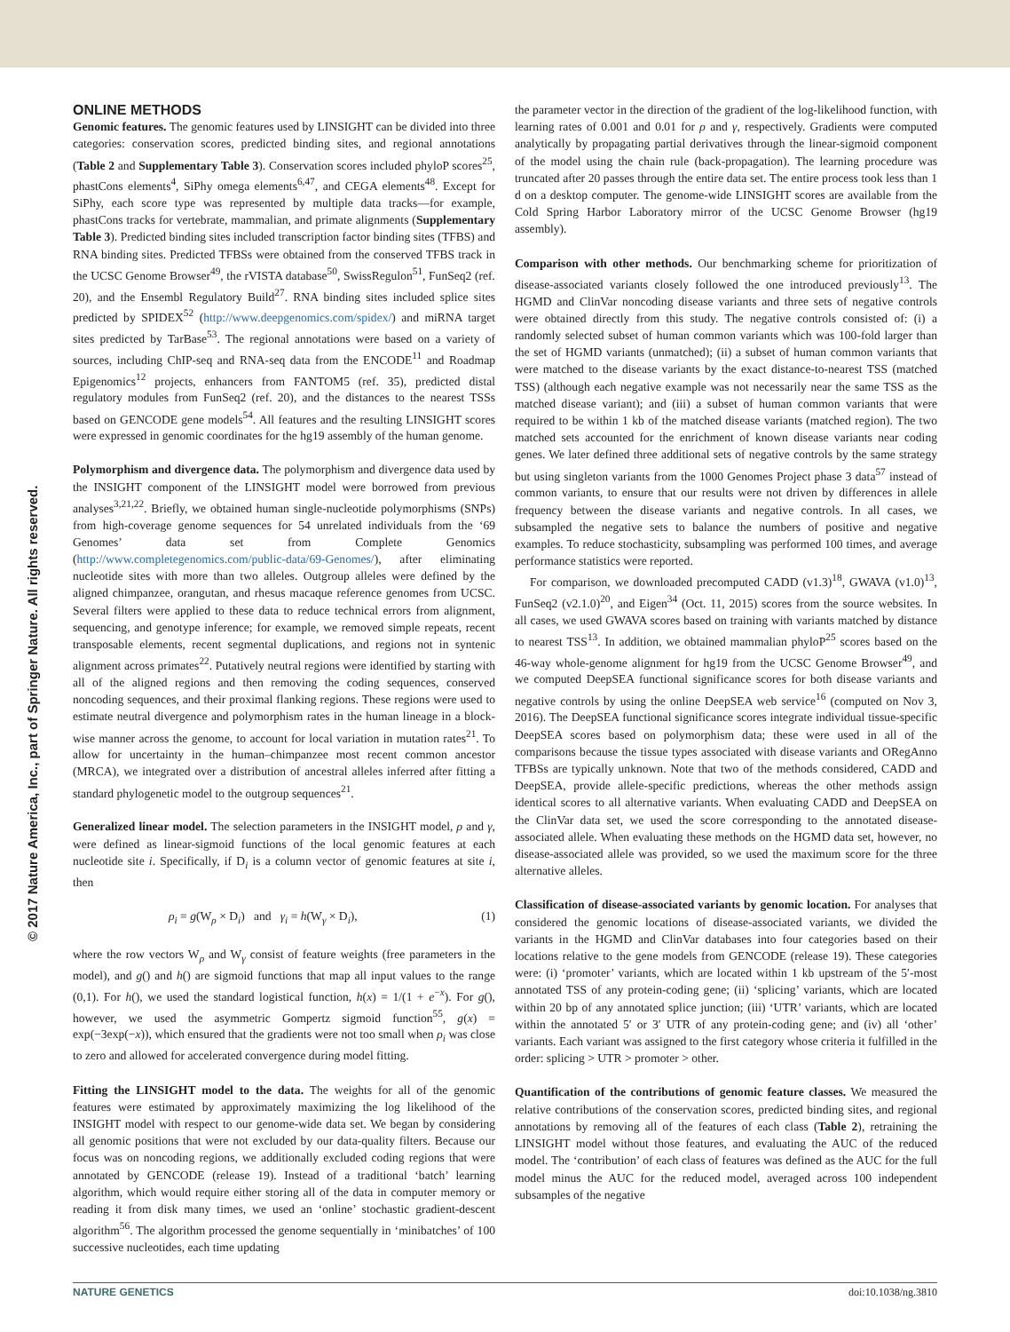© 2017 Nature America, Inc., part of Springer Nature. All rights reserved.
ONLINE METHODS
Genomic features. The genomic features used by LINSIGHT can be divided into three categories: conservation scores, predicted binding sites, and regional annotations (Table 2 and Supplementary Table 3). Conservation scores included phyloP scores<sup>25</sup>, phastCons elements<sup>4</sup>, SiPhy omega elements<sup>6,47</sup>, and CEGA elements<sup>48</sup>. Except for SiPhy, each score type was represented by multiple data tracks—for example, phastCons tracks for vertebrate, mammalian, and primate alignments (Supplementary Table 3). Predicted binding sites included transcription factor binding sites (TFBS) and RNA binding sites. Predicted TFBSs were obtained from the conserved TFBS track in the UCSC Genome Browser<sup>49</sup>, the rVISTA database<sup>50</sup>, SwissRegulon<sup>51</sup>, FunSeq2 (ref. 20), and the Ensembl Regulatory Build<sup>27</sup>. RNA binding sites included splice sites predicted by SPIDEX<sup>52</sup> (http://www.deepgenomics.com/spidex/) and miRNA target sites predicted by TarBase<sup>53</sup>. The regional annotations were based on a variety of sources, including ChIP-seq and RNA-seq data from the ENCODE<sup>11</sup> and Roadmap Epigenomics<sup>12</sup> projects, enhancers from FANTOM5 (ref. 35), predicted distal regulatory modules from FunSeq2 (ref. 20), and the distances to the nearest TSSs based on GENCODE gene models<sup>54</sup>. All features and the resulting LINSIGHT scores were expressed in genomic coordinates for the hg19 assembly of the human genome.
Polymorphism and divergence data. The polymorphism and divergence data used by the INSIGHT component of the LINSIGHT model were borrowed from previous analyses<sup>3,21,22</sup>. Briefly, we obtained human single-nucleotide polymorphisms (SNPs) from high-coverage genome sequences for 54 unrelated individuals from the ‘69 Genomes’ data set from Complete Genomics (http://www.completegenomics.com/public-data/69-Genomes/), after eliminating nucleotide sites with more than two alleles. Outgroup alleles were defined by the aligned chimpanzee, orangutan, and rhesus macaque reference genomes from UCSC. Several filters were applied to these data to reduce technical errors from alignment, sequencing, and genotype inference; for example, we removed simple repeats, recent transposable elements, recent segmental duplications, and regions not in syntenic alignment across primates<sup>22</sup>. Putatively neutral regions were identified by starting with all of the aligned regions and then removing the coding sequences, conserved noncoding sequences, and their proximal flanking regions. These regions were used to estimate neutral divergence and polymorphism rates in the human lineage in a block-wise manner across the genome, to account for local variation in mutation rates<sup>21</sup>. To allow for uncertainty in the human–chimpanzee most recent common ancestor (MRCA), we integrated over a distribution of ancestral alleles inferred after fitting a standard phylogenetic model to the outgroup sequences<sup>21</sup>.
Generalized linear model. The selection parameters in the INSIGHT model, ρ and γ, were defined as linear-sigmoid functions of the local genomic features at each nucleotide site i. Specifically, if D<sub>i</sub> is a column vector of genomic features at site i, then
ρ<sub>i</sub> = g(W<sub>ρ</sub> × D<sub>i</sub>) and γ<sub>i</sub> = h(W<sub>γ</sub> × D<sub>i</sub>), (1)
where the row vectors W<sub>ρ</sub> and W<sub>γ</sub> consist of feature weights (free parameters in the model), and g() and h() are sigmoid functions that map all input values to the range (0,1). For h(), we used the standard logistical function, h(x) = 1/(1 + e<sup>−x</sup>). For g(), however, we used the asymmetric Gompertz sigmoid function<sup>55</sup>, g(x) = exp(−3exp(−x)), which ensured that the gradients were not too small when ρ<sub>i</sub> was close to zero and allowed for accelerated convergence during model fitting.
Fitting the LINSIGHT model to the data. The weights for all of the genomic features were estimated by approximately maximizing the log likelihood of the INSIGHT model with respect to our genome-wide data set. We began by considering all genomic positions that were not excluded by our data-quality filters. Because our focus was on noncoding regions, we additionally excluded coding regions that were annotated by GENCODE (release 19). Instead of a traditional ‘batch’ learning algorithm, which would require either storing all of the data in computer memory or reading it from disk many times, we used an ‘online’ stochastic gradient-descent algorithm<sup>56</sup>. The algorithm processed the genome sequentially in ‘minibatches’ of 100 successive nucleotides, each time updating
the parameter vector in the direction of the gradient of the log-likelihood function, with learning rates of 0.001 and 0.01 for ρ and γ, respectively. Gradients were computed analytically by propagating partial derivatives through the linear-sigmoid component of the model using the chain rule (back-propagation). The learning procedure was truncated after 20 passes through the entire data set. The entire process took less than 1 d on a desktop computer. The genome-wide LINSIGHT scores are available from the Cold Spring Harbor Laboratory mirror of the UCSC Genome Browser (hg19 assembly).
Comparison with other methods. Our benchmarking scheme for prioritization of disease-associated variants closely followed the one introduced previously<sup>13</sup>. The HGMD and ClinVar noncoding disease variants and three sets of negative controls were obtained directly from this study. The negative controls consisted of: (i) a randomly selected subset of human common variants which was 100-fold larger than the set of HGMD variants (unmatched); (ii) a subset of human common variants that were matched to the disease variants by the exact distance-to-nearest TSS (matched TSS) (although each negative example was not necessarily near the same TSS as the matched disease variant); and (iii) a subset of human common variants that were required to be within 1 kb of the matched disease variants (matched region). The two matched sets accounted for the enrichment of known disease variants near coding genes. We later defined three additional sets of negative controls by the same strategy but using singleton variants from the 1000 Genomes Project phase 3 data<sup>57</sup> instead of common variants, to ensure that our results were not driven by differences in allele frequency between the disease variants and negative controls. In all cases, we subsampled the negative sets to balance the numbers of positive and negative examples. To reduce stochasticity, subsampling was performed 100 times, and average performance statistics were reported.
For comparison, we downloaded precomputed CADD (v1.3)<sup>18</sup>, GWAVA (v1.0)<sup>13</sup>, FunSeq2 (v2.1.0)<sup>20</sup>, and Eigen<sup>34</sup> (Oct. 11, 2015) scores from the source websites. In all cases, we used GWAVA scores based on training with variants matched by distance to nearest TSS<sup>13</sup>. In addition, we obtained mammalian phyloP<sup>25</sup> scores based on the 46-way whole-genome alignment for hg19 from the UCSC Genome Browser<sup>49</sup>, and we computed DeepSEA functional significance scores for both disease variants and negative controls by using the online DeepSEA web service<sup>16</sup> (computed on Nov 3, 2016). The DeepSEA functional significance scores integrate individual tissue-specific DeepSEA scores based on polymorphism data; these were used in all of the comparisons because the tissue types associated with disease variants and ORegAnno TFBSs are typically unknown. Note that two of the methods considered, CADD and DeepSEA, provide allele-specific predictions, whereas the other methods assign identical scores to all alternative variants. When evaluating CADD and DeepSEA on the ClinVar data set, we used the score corresponding to the annotated disease-associated allele. When evaluating these methods on the HGMD data set, however, no disease-associated allele was provided, so we used the maximum score for the three alternative alleles.
Classification of disease-associated variants by genomic location. For analyses that considered the genomic locations of disease-associated variants, we divided the variants in the HGMD and ClinVar databases into four categories based on their locations relative to the gene models from GENCODE (release 19). These categories were: (i) ‘promoter’ variants, which are located within 1 kb upstream of the 5′-most annotated TSS of any protein-coding gene; (ii) ‘splicing’ variants, which are located within 20 bp of any annotated splice junction; (iii) ‘UTR’ variants, which are located within the annotated 5′ or 3′ UTR of any protein-coding gene; and (iv) all ‘other’ variants. Each variant was assigned to the first category whose criteria it fulfilled in the order: splicing > UTR > promoter > other.
Quantification of the contributions of genomic feature classes. We measured the relative contributions of the conservation scores, predicted binding sites, and regional annotations by removing all of the features of each class (Table 2), retraining the LINSIGHT model without those features, and evaluating the AUC of the reduced model. The ‘contribution’ of each class of features was defined as the AUC for the full model minus the AUC for the reduced model, averaged across 100 independent subsamples of the negative
NATURE GENETICS doi:10.1038/ng.3810